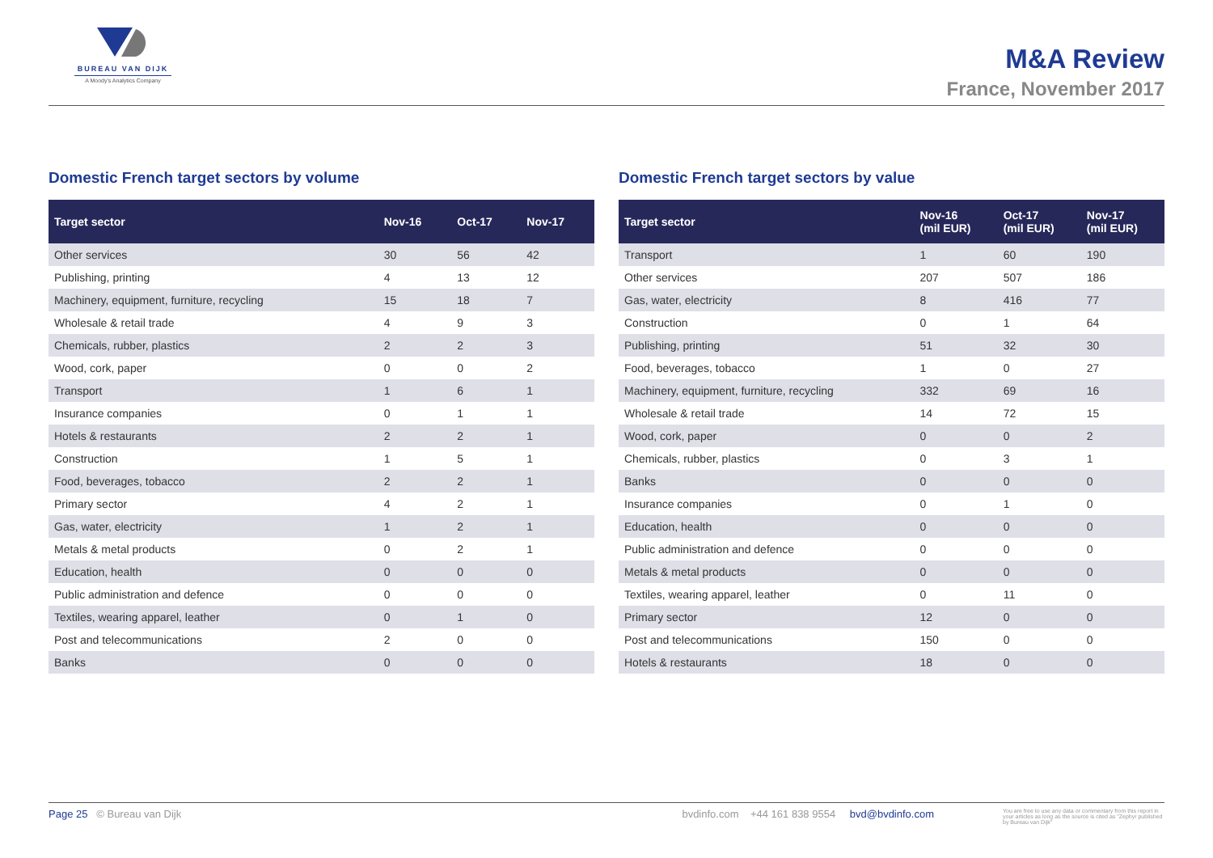BUREAU VAN DIJK
A Moody's Analytics Company
M&A Review
France, November 2017
Domestic French target sectors by volume
| Target sector | Nov-16 | Oct-17 | Nov-17 |
| --- | --- | --- | --- |
| Other services | 30 | 56 | 42 |
| Publishing, printing | 4 | 13 | 12 |
| Machinery, equipment, furniture, recycling | 15 | 18 | 7 |
| Wholesale & retail trade | 4 | 9 | 3 |
| Chemicals, rubber, plastics | 2 | 2 | 3 |
| Wood, cork, paper | 0 | 0 | 2 |
| Transport | 1 | 6 | 1 |
| Insurance companies | 0 | 1 | 1 |
| Hotels & restaurants | 2 | 2 | 1 |
| Construction | 1 | 5 | 1 |
| Food, beverages, tobacco | 2 | 2 | 1 |
| Primary sector | 4 | 2 | 1 |
| Gas, water, electricity | 1 | 2 | 1 |
| Metals & metal products | 0 | 2 | 1 |
| Education, health | 0 | 0 | 0 |
| Public administration and defence | 0 | 0 | 0 |
| Textiles, wearing apparel, leather | 0 | 1 | 0 |
| Post and telecommunications | 2 | 0 | 0 |
| Banks | 0 | 0 | 0 |
Domestic French target sectors by value
| Target sector | Nov-16 (mil EUR) | Oct-17 (mil EUR) | Nov-17 (mil EUR) |
| --- | --- | --- | --- |
| Transport | 1 | 60 | 190 |
| Other services | 207 | 507 | 186 |
| Gas, water, electricity | 8 | 416 | 77 |
| Construction | 0 | 1 | 64 |
| Publishing, printing | 51 | 32 | 30 |
| Food, beverages, tobacco | 1 | 0 | 27 |
| Machinery, equipment, furniture, recycling | 332 | 69 | 16 |
| Wholesale & retail trade | 14 | 72 | 15 |
| Wood, cork, paper | 0 | 0 | 2 |
| Chemicals, rubber, plastics | 0 | 3 | 1 |
| Banks | 0 | 0 | 0 |
| Insurance companies | 0 | 1 | 0 |
| Education, health | 0 | 0 | 0 |
| Public administration and defence | 0 | 0 | 0 |
| Metals & metal products | 0 | 0 | 0 |
| Textiles, wearing apparel, leather | 0 | 11 | 0 |
| Primary sector | 12 | 0 | 0 |
| Post and telecommunications | 150 | 0 | 0 |
| Hotels & restaurants | 18 | 0 | 0 |
Page 25 © Bureau van Dijk bvdinfo.com +44 161 838 9554 bvd@bvdinfo.com
You are free to use any data or commentary from this report in your articles as long as the source is cited as "Zephyr published by Bureau van Dijk"